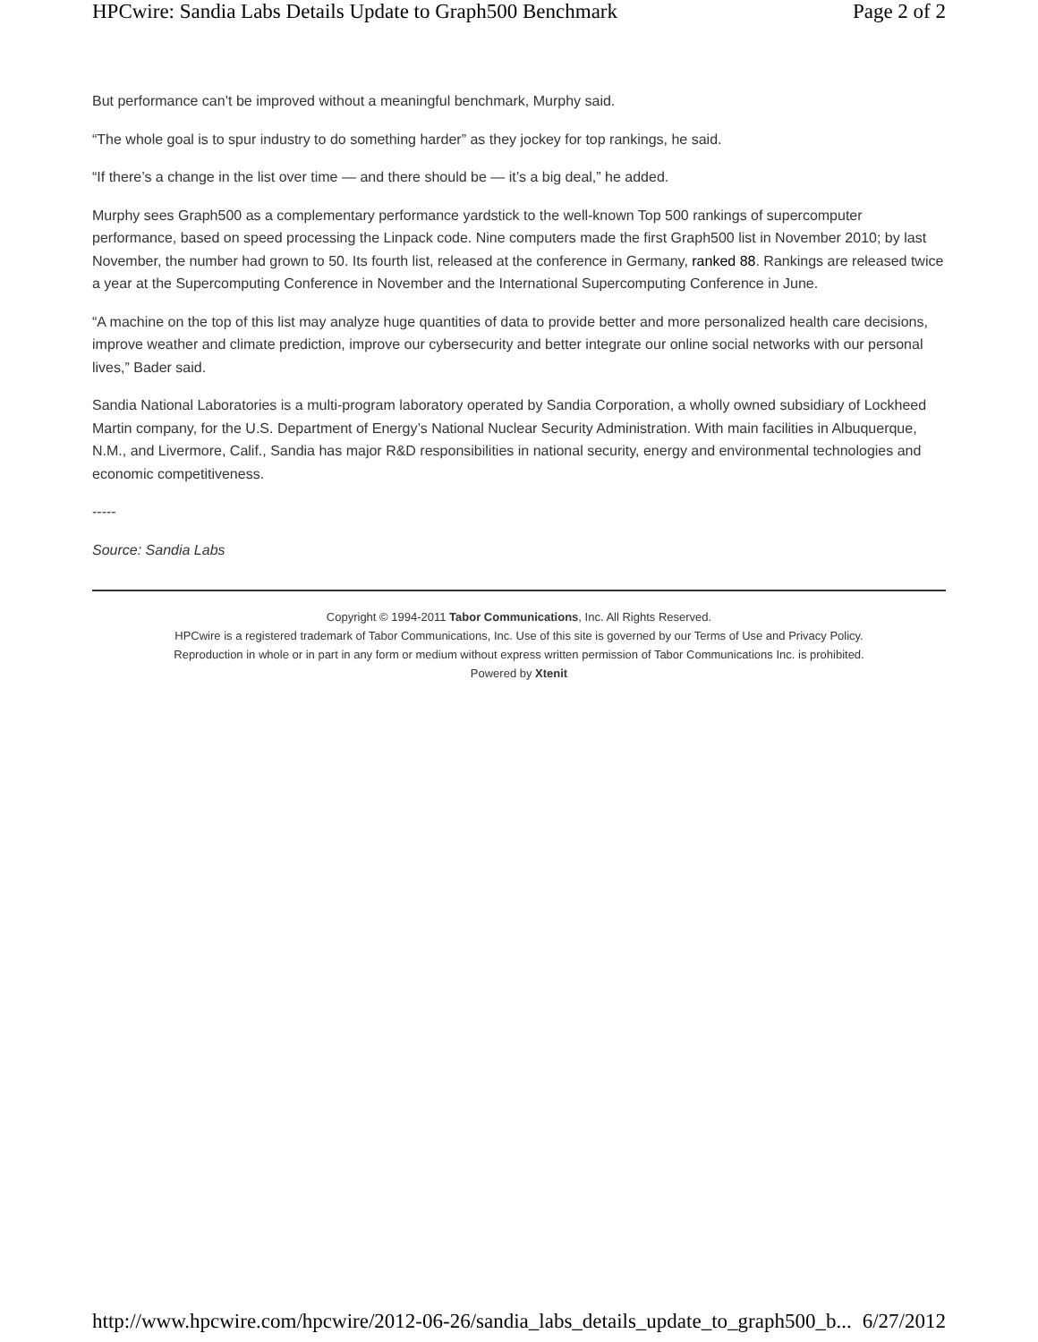HPCwire: Sandia Labs Details Update to Graph500 Benchmark Page 2 of 2
But performance can’t be improved without a meaningful benchmark, Murphy said.
“The whole goal is to spur industry to do something harder” as they jockey for top rankings, he said.
“If there’s a change in the list over time — and there should be — it’s a big deal,” he added.
Murphy sees Graph500 as a complementary performance yardstick to the well-known Top 500 rankings of supercomputer performance, based on speed processing the Linpack code. Nine computers made the first Graph500 list in November 2010; by last November, the number had grown to 50. Its fourth list, released at the conference in Germany, ranked 88. Rankings are released twice a year at the Supercomputing Conference in November and the International Supercomputing Conference in June.
“A machine on the top of this list may analyze huge quantities of data to provide better and more personalized health care decisions, improve weather and climate prediction, improve our cybersecurity and better integrate our online social networks with our personal lives,” Bader said.
Sandia National Laboratories is a multi-program laboratory operated by Sandia Corporation, a wholly owned subsidiary of Lockheed Martin company, for the U.S. Department of Energy’s National Nuclear Security Administration. With main facilities in Albuquerque, N.M., and Livermore, Calif., Sandia has major R&D responsibilities in national security, energy and environmental technologies and economic competitiveness.
-----
Source: Sandia Labs
Copyright © 1994-2011 Tabor Communications, Inc. All Rights Reserved.
HPCwire is a registered trademark of Tabor Communications, Inc. Use of this site is governed by our Terms of Use and Privacy Policy.
Reproduction in whole or in part in any form or medium without express written permission of Tabor Communications Inc. is prohibited.
Powered by Xtenit
http://www.hpcwire.com/hpcwire/2012-06-26/sandia_labs_details_update_to_graph500_b... 6/27/2012